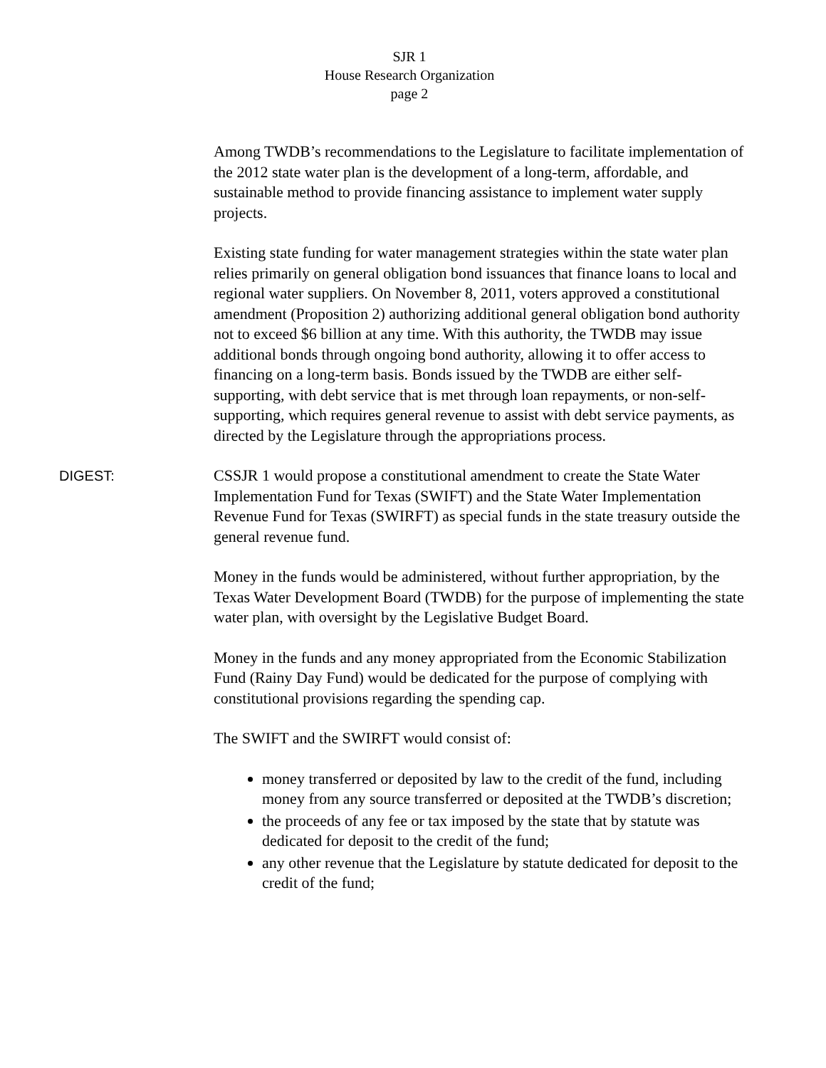SJR 1
House Research Organization
page 2
Among TWDB’s recommendations to the Legislature to facilitate implementation of the 2012 state water plan is the development of a long-term, affordable, and sustainable method to provide financing assistance to implement water supply projects.
Existing state funding for water management strategies within the state water plan relies primarily on general obligation bond issuances that finance loans to local and regional water suppliers. On November 8, 2011, voters approved a constitutional amendment (Proposition 2) authorizing additional general obligation bond authority not to exceed $6 billion at any time. With this authority, the TWDB may issue additional bonds through ongoing bond authority, allowing it to offer access to financing on a long-term basis. Bonds issued by the TWDB are either self-supporting, with debt service that is met through loan repayments, or non-self-supporting, which requires general revenue to assist with debt service payments, as directed by the Legislature through the appropriations process.
DIGEST: CSSJR 1 would propose a constitutional amendment to create the State Water Implementation Fund for Texas (SWIFT) and the State Water Implementation Revenue Fund for Texas (SWIRFT) as special funds in the state treasury outside the general revenue fund.
Money in the funds would be administered, without further appropriation, by the Texas Water Development Board (TWDB) for the purpose of implementing the state water plan, with oversight by the Legislative Budget Board.
Money in the funds and any money appropriated from the Economic Stabilization Fund (Rainy Day Fund) would be dedicated for the purpose of complying with constitutional provisions regarding the spending cap.
The SWIFT and the SWIRFT would consist of:
money transferred or deposited by law to the credit of the fund, including money from any source transferred or deposited at the TWDB’s discretion;
the proceeds of any fee or tax imposed by the state that by statute was dedicated for deposit to the credit of the fund;
any other revenue that the Legislature by statute dedicated for deposit to the credit of the fund;